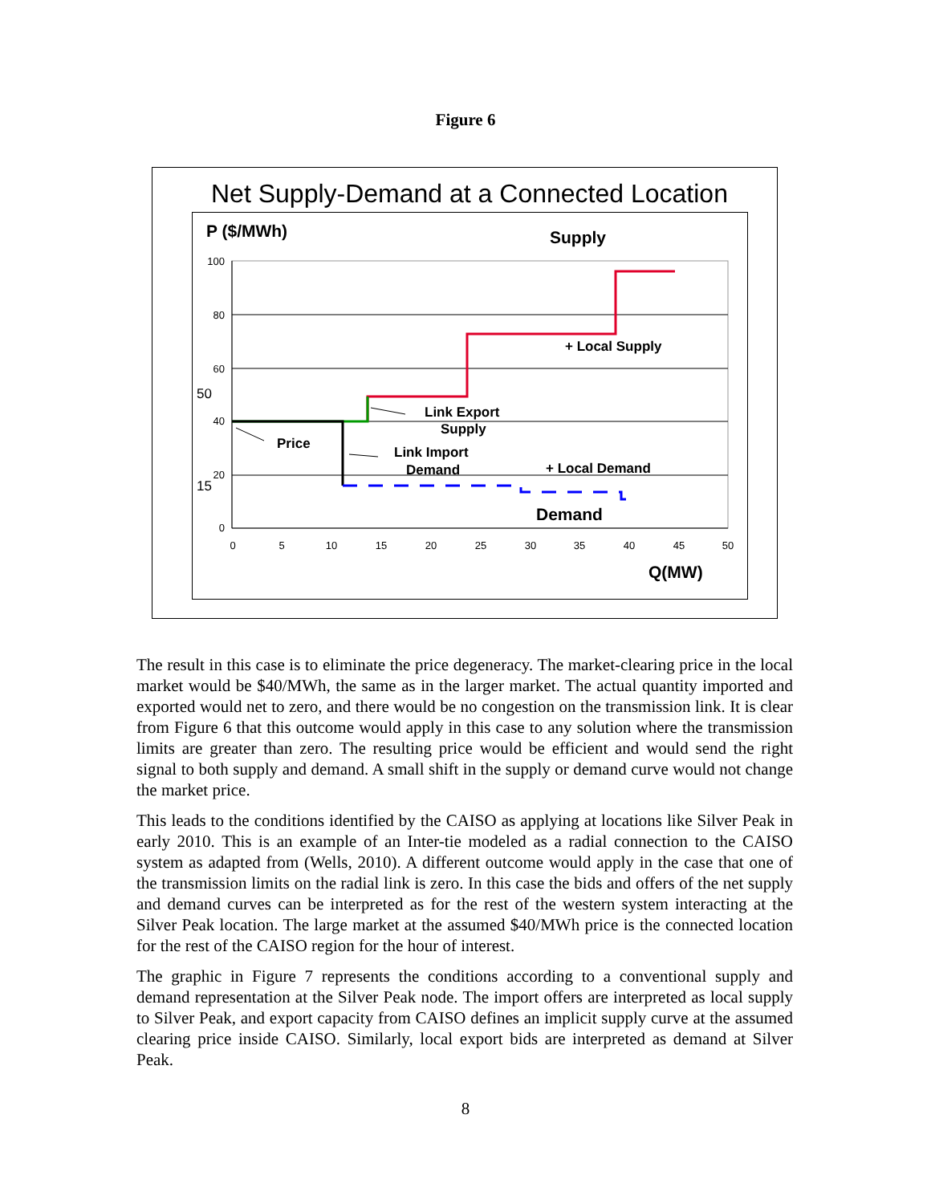Figure 6
Net Supply-Demand at a Connected Location
P ($/MWh)
Supply
100
80
60
40
20
0
50
15
0
5
10
15
20
25
30
35
40
45
50
+ Local Supply
Link Export
Supply
Price
Link Import
Demand
+ Local Demand
Demand
Q(MW)
The result in this case is to eliminate the price degeneracy. The market-clearing price in the local market would be $40/MWh, the same as in the larger market. The actual quantity imported and exported would net to zero, and there would be no congestion on the transmission link. It is clear from Figure 6 that this outcome would apply in this case to any solution where the transmission limits are greater than zero. The resulting price would be efficient and would send the right signal to both supply and demand. A small shift in the supply or demand curve would not change the market price.
This leads to the conditions identified by the CAISO as applying at locations like Silver Peak in early 2010. This is an example of an Inter-tie modeled as a radial connection to the CAISO system as adapted from (Wells, 2010). A different outcome would apply in the case that one of the transmission limits on the radial link is zero. In this case the bids and offers of the net supply and demand curves can be interpreted as for the rest of the western system interacting at the Silver Peak location. The large market at the assumed $40/MWh price is the connected location for the rest of the CAISO region for the hour of interest.
The graphic in Figure 7 represents the conditions according to a conventional supply and demand representation at the Silver Peak node. The import offers are interpreted as local supply to Silver Peak, and export capacity from CAISO defines an implicit supply curve at the assumed clearing price inside CAISO. Similarly, local export bids are interpreted as demand at Silver Peak.
8